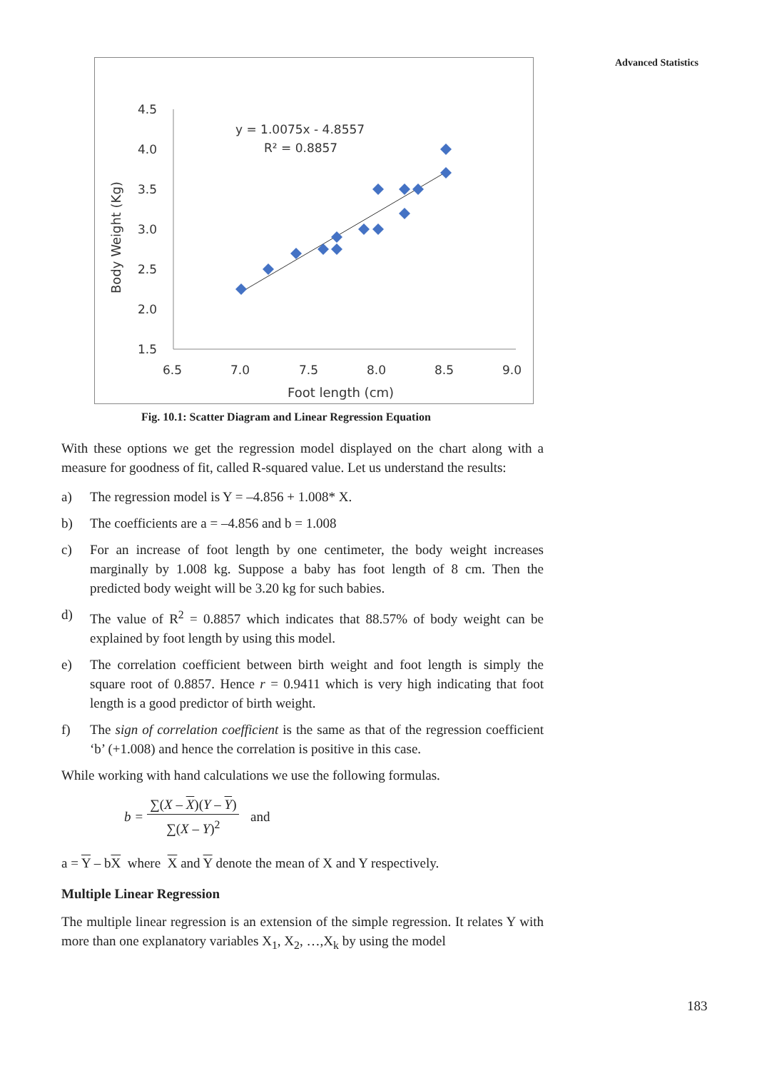Advanced Statistics
4.5
4.0
3.5
3.0
2.5
2.0
1.5
6.5
7.0
7.5
8.0
8.5
9.0
Foot length (cm)
Body Weight (Kg)
y = 1.0075x - 4.8557
R² = 0.8857
Fig. 10.1: Scatter Diagram and Linear Regression Equation
With these options we get the regression model displayed on the chart along with a measure for goodness of fit, called R-squared value. Let us understand the results:
a) The regression model is Y = –4.856 + 1.008* X.
b) The coefficients are a = –4.856 and b = 1.008
c) For an increase of foot length by one centimeter, the body weight increases marginally by 1.008 kg. Suppose a baby has foot length of 8 cm. Then the predicted body weight will be 3.20 kg for such babies.
d) The value of R<sup>2</sup> = 0.8857 which indicates that 88.57% of body weight can be explained by foot length by using this model.
e) The correlation coefficient between birth weight and foot length is simply the square root of 0.8857. Hence r = 0.9411 which is very high indicating that foot length is a good predictor of birth weight.
f) The sign of correlation coefficient is the same as that of the regression coefficient ‘b’ (+1.008) and hence the correlation is positive in this case.
While working with hand calculations we use the following formulas.
b = ∑(X – X)(Y – Y) ∑(X – Y)<sup>2</sup> and
a = Y – bX where X and Y denote the mean of X and Y respectively.
Multiple Linear Regression
The multiple linear regression is an extension of the simple regression. It relates Y with more than one explanatory variables X<sub>1</sub>, X<sub>2</sub>, …,X<sub>k</sub> by using the model
183